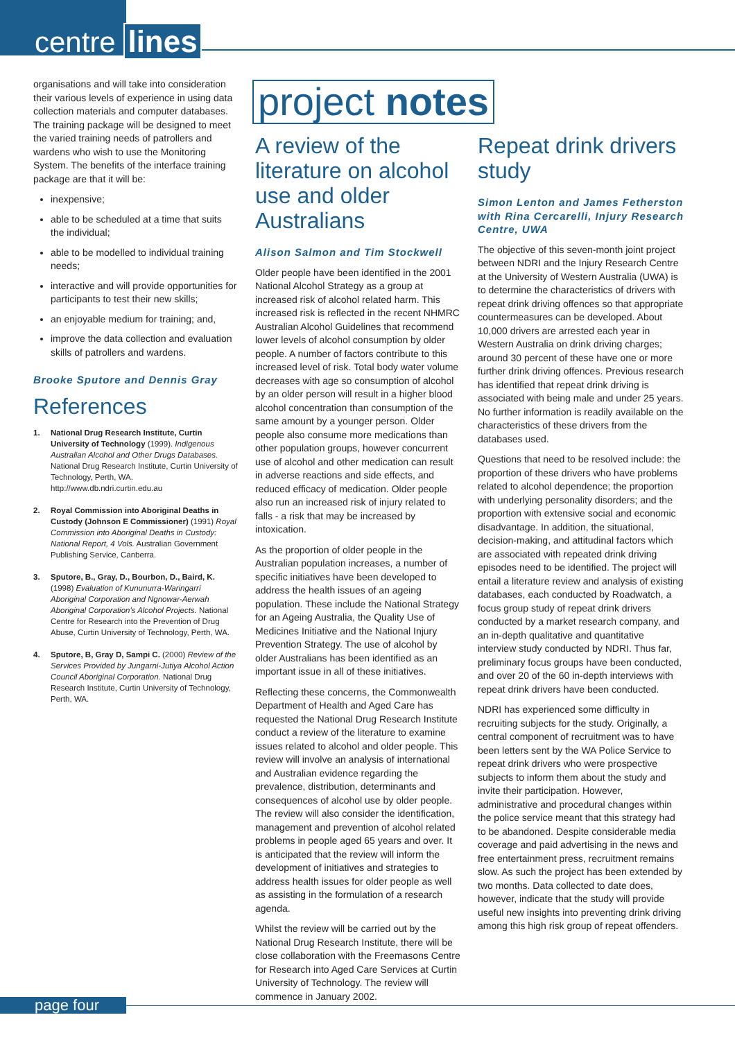centre lines
organisations and will take into consideration their various levels of experience in using data collection materials and computer databases. The training package will be designed to meet the varied training needs of patrollers and wardens who wish to use the Monitoring System. The benefits of the interface training package are that it will be:
inexpensive;
able to be scheduled at a time that suits the individual;
able to be modelled to individual training needs;
interactive and will provide opportunities for participants to test their new skills;
an enjoyable medium for training; and,
improve the data collection and evaluation skills of patrollers and wardens.
Brooke Sputore and Dennis Gray
References
1. National Drug Research Institute, Curtin University of Technology (1999). Indigenous Australian Alcohol and Other Drugs Databases. National Drug Research Institute, Curtin University of Technology, Perth, WA. http://www.db.ndri.curtin.edu.au
2. Royal Commission into Aboriginal Deaths in Custody (Johnson E Commissioner) (1991) Royal Commission into Aboriginal Deaths in Custody: National Report, 4 Vols. Australian Government Publishing Service, Canberra.
3. Sputore, B., Gray, D., Bourbon, D., Baird, K. (1998) Evaluation of Kununurra-Waringarri Aboriginal Corporation and Ngnowar-Aerwah Aboriginal Corporation's Alcohol Projects. National Centre for Research into the Prevention of Drug Abuse, Curtin University of Technology, Perth, WA.
4. Sputore, B, Gray D, Sampi C. (2000) Review of the Services Provided by Jungarni-Jutiya Alcohol Action Council Aboriginal Corporation. National Drug Research Institute, Curtin University of Technology, Perth, WA.
project notes
A review of the literature on alcohol use and older Australians
Alison Salmon and Tim Stockwell
Older people have been identified in the 2001 National Alcohol Strategy as a group at increased risk of alcohol related harm. This increased risk is reflected in the recent NHMRC Australian Alcohol Guidelines that recommend lower levels of alcohol consumption by older people. A number of factors contribute to this increased level of risk. Total body water volume decreases with age so consumption of alcohol by an older person will result in a higher blood alcohol concentration than consumption of the same amount by a younger person. Older people also consume more medications than other population groups, however concurrent use of alcohol and other medication can result in adverse reactions and side effects, and reduced efficacy of medication. Older people also run an increased risk of injury related to falls - a risk that may be increased by intoxication.
As the proportion of older people in the Australian population increases, a number of specific initiatives have been developed to address the health issues of an ageing population. These include the National Strategy for an Ageing Australia, the Quality Use of Medicines Initiative and the National Injury Prevention Strategy. The use of alcohol by older Australians has been identified as an important issue in all of these initiatives.
Reflecting these concerns, the Commonwealth Department of Health and Aged Care has requested the National Drug Research Institute conduct a review of the literature to examine issues related to alcohol and older people. This review will involve an analysis of international and Australian evidence regarding the prevalence, distribution, determinants and consequences of alcohol use by older people. The review will also consider the identification, management and prevention of alcohol related problems in people aged 65 years and over. It is anticipated that the review will inform the development of initiatives and strategies to address health issues for older people as well as assisting in the formulation of a research agenda.
Whilst the review will be carried out by the National Drug Research Institute, there will be close collaboration with the Freemasons Centre for Research into Aged Care Services at Curtin University of Technology. The review will commence in January 2002.
Repeat drink drivers study
Simon Lenton and James Fetherston with Rina Cercarelli, Injury Research Centre, UWA
The objective of this seven-month joint project between NDRI and the Injury Research Centre at the University of Western Australia (UWA) is to determine the characteristics of drivers with repeat drink driving offences so that appropriate countermeasures can be developed. About 10,000 drivers are arrested each year in Western Australia on drink driving charges; around 30 percent of these have one or more further drink driving offences. Previous research has identified that repeat drink driving is associated with being male and under 25 years. No further information is readily available on the characteristics of these drivers from the databases used.
Questions that need to be resolved include: the proportion of these drivers who have problems related to alcohol dependence; the proportion with underlying personality disorders; and the proportion with extensive social and economic disadvantage. In addition, the situational, decision-making, and attitudinal factors which are associated with repeated drink driving episodes need to be identified. The project will entail a literature review and analysis of existing databases, each conducted by Roadwatch, a focus group study of repeat drink drivers conducted by a market research company, and an in-depth qualitative and quantitative interview study conducted by NDRI. Thus far, preliminary focus groups have been conducted, and over 20 of the 60 in-depth interviews with repeat drink drivers have been conducted.
NDRI has experienced some difficulty in recruiting subjects for the study. Originally, a central component of recruitment was to have been letters sent by the WA Police Service to repeat drink drivers who were prospective subjects to inform them about the study and invite their participation. However, administrative and procedural changes within the police service meant that this strategy had to be abandoned. Despite considerable media coverage and paid advertising in the news and free entertainment press, recruitment remains slow. As such the project has been extended by two months. Data collected to date does, however, indicate that the study will provide useful new insights into preventing drink driving among this high risk group of repeat offenders.
page four